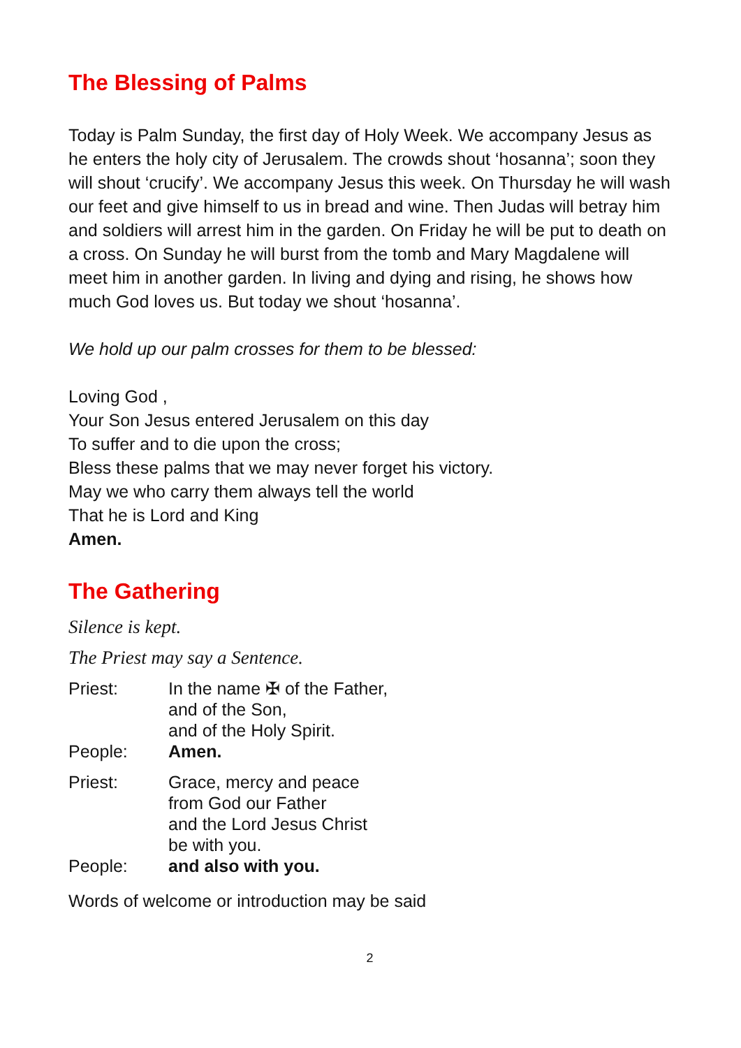The Blessing of Palms
Today is Palm Sunday, the first day of Holy Week. We accompany Jesus as he enters the holy city of Jerusalem. The crowds shout ‘hosanna’; soon they will shout ‘crucify’. We accompany Jesus this week. On Thursday he will wash our feet and give himself to us in bread and wine. Then Judas will betray him and soldiers will arrest him in the garden. On Friday he will be put to death on a cross. On Sunday he will burst from the tomb and Mary Magdalene will meet him in another garden. In living and dying and rising, he shows how much God loves us. But today we shout ‘hosanna’.
We hold up our palm crosses for them to be blessed:
Loving God ,
Your Son Jesus entered Jerusalem on this day
To suffer and to die upon the cross;
Bless these palms that we may never forget his victory.
May we who carry them always tell the world
That he is Lord and King
Amen.
The Gathering
Silence is kept.
The Priest may say a Sentence.
| Priest: | In the name ✠ of the Father, and of the Son, and of the Holy Spirit. |
| People: | Amen. |
| Priest: | Grace, mercy and peace from God our Father and the Lord Jesus Christ be with you. |
| People: | and also with you. |
Words of welcome or introduction may be said
2